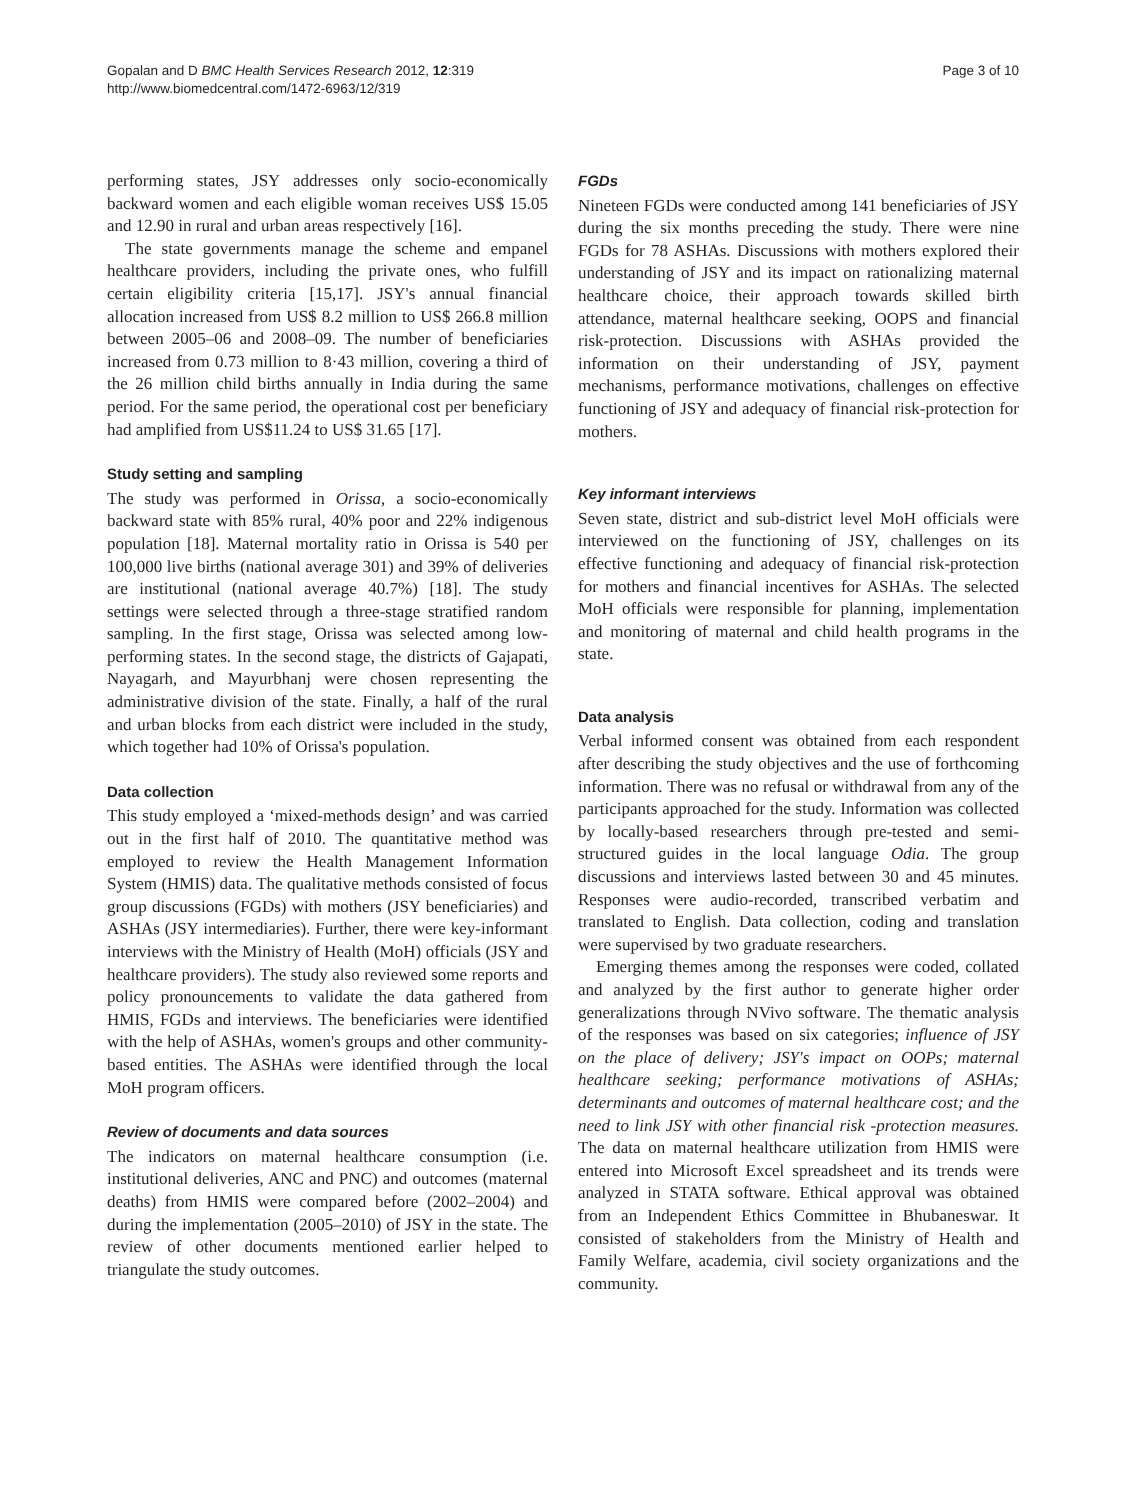Gopalan and D BMC Health Services Research 2012, 12:319
http://www.biomedcentral.com/1472-6963/12/319
Page 3 of 10
performing states, JSY addresses only socio-economically backward women and each eligible woman receives US$ 15.05 and 12.90 in rural and urban areas respectively [16].
The state governments manage the scheme and empanel healthcare providers, including the private ones, who fulfill certain eligibility criteria [15,17]. JSY's annual financial allocation increased from US$ 8.2 million to US$ 266.8 million between 2005–06 and 2008–09. The number of beneficiaries increased from 0.73 million to 8·43 million, covering a third of the 26 million child births annually in India during the same period. For the same period, the operational cost per beneficiary had amplified from US$11.24 to US$ 31.65 [17].
Study setting and sampling
The study was performed in Orissa, a socio-economically backward state with 85% rural, 40% poor and 22% indigenous population [18]. Maternal mortality ratio in Orissa is 540 per 100,000 live births (national average 301) and 39% of deliveries are institutional (national average 40.7%) [18]. The study settings were selected through a three-stage stratified random sampling. In the first stage, Orissa was selected among low-performing states. In the second stage, the districts of Gajapati, Nayagarh, and Mayurbhanj were chosen representing the administrative division of the state. Finally, a half of the rural and urban blocks from each district were included in the study, which together had 10% of Orissa's population.
Data collection
This study employed a ‘mixed-methods design’ and was carried out in the first half of 2010. The quantitative method was employed to review the Health Management Information System (HMIS) data. The qualitative methods consisted of focus group discussions (FGDs) with mothers (JSY beneficiaries) and ASHAs (JSY intermediaries). Further, there were key-informant interviews with the Ministry of Health (MoH) officials (JSY and healthcare providers). The study also reviewed some reports and policy pronouncements to validate the data gathered from HMIS, FGDs and interviews. The beneficiaries were identified with the help of ASHAs, women's groups and other community-based entities. The ASHAs were identified through the local MoH program officers.
Review of documents and data sources
The indicators on maternal healthcare consumption (i.e. institutional deliveries, ANC and PNC) and outcomes (maternal deaths) from HMIS were compared before (2002–2004) and during the implementation (2005–2010) of JSY in the state. The review of other documents mentioned earlier helped to triangulate the study outcomes.
FGDs
Nineteen FGDs were conducted among 141 beneficiaries of JSY during the six months preceding the study. There were nine FGDs for 78 ASHAs. Discussions with mothers explored their understanding of JSY and its impact on rationalizing maternal healthcare choice, their approach towards skilled birth attendance, maternal healthcare seeking, OOPS and financial risk-protection. Discussions with ASHAs provided the information on their understanding of JSY, payment mechanisms, performance motivations, challenges on effective functioning of JSY and adequacy of financial risk-protection for mothers.
Key informant interviews
Seven state, district and sub-district level MoH officials were interviewed on the functioning of JSY, challenges on its effective functioning and adequacy of financial risk-protection for mothers and financial incentives for ASHAs. The selected MoH officials were responsible for planning, implementation and monitoring of maternal and child health programs in the state.
Data analysis
Verbal informed consent was obtained from each respondent after describing the study objectives and the use of forthcoming information. There was no refusal or withdrawal from any of the participants approached for the study. Information was collected by locally-based researchers through pre-tested and semi-structured guides in the local language Odia. The group discussions and interviews lasted between 30 and 45 minutes. Responses were audio-recorded, transcribed verbatim and translated to English. Data collection, coding and translation were supervised by two graduate researchers.
Emerging themes among the responses were coded, collated and analyzed by the first author to generate higher order generalizations through NVivo software. The thematic analysis of the responses was based on six categories; influence of JSY on the place of delivery; JSY's impact on OOPs; maternal healthcare seeking; performance motivations of ASHAs; determinants and outcomes of maternal healthcare cost; and the need to link JSY with other financial risk -protection measures. The data on maternal healthcare utilization from HMIS were entered into Microsoft Excel spreadsheet and its trends were analyzed in STATA software. Ethical approval was obtained from an Independent Ethics Committee in Bhubaneswar. It consisted of stakeholders from the Ministry of Health and Family Welfare, academia, civil society organizations and the community.